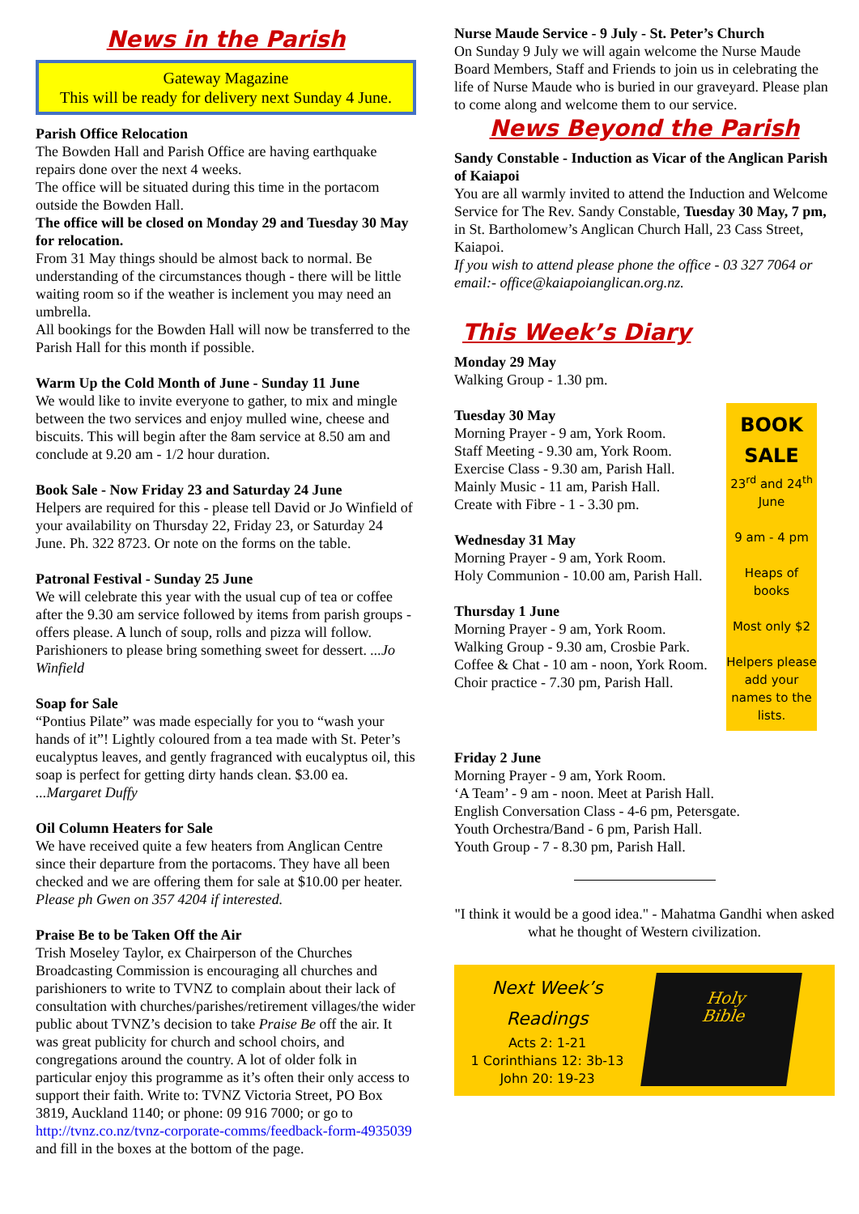News in the Parish
Gateway Magazine
This will be ready for delivery next Sunday 4 June.
Parish Office Relocation
The Bowden Hall and Parish Office are having earthquake repairs done over the next 4 weeks.
The office will be situated during this time in the portacom outside the Bowden Hall.
The office will be closed on Monday 29 and Tuesday 30 May for relocation.
From 31 May things should be almost back to normal. Be understanding of the circumstances though - there will be little waiting room so if the weather is inclement you may need an umbrella.
All bookings for the Bowden Hall will now be transferred to the Parish Hall for this month if possible.
Warm Up the Cold Month of June - Sunday 11 June
We would like to invite everyone to gather, to mix and mingle between the two services and enjoy mulled wine, cheese and biscuits. This will begin after the 8am service at 8.50 am and conclude at 9.20 am - 1/2 hour duration.
Book Sale - Now Friday 23 and Saturday 24 June
Helpers are required for this - please tell David or Jo Winfield of your availability on Thursday 22, Friday 23, or Saturday 24 June. Ph. 322 8723. Or note on the forms on the table.
Patronal Festival - Sunday 25 June
We will celebrate this year with the usual cup of tea or coffee after the 9.30 am service followed by items from parish groups - offers please. A lunch of soup, rolls and pizza will follow. Parishioners to please bring something sweet for dessert. ...Jo Winfield
Soap for Sale
“Pontius Pilate” was made especially for you to “wash your hands of it”! Lightly coloured from a tea made with St. Peter’s eucalyptus leaves, and gently fragranced with eucalyptus oil, this soap is perfect for getting dirty hands clean. $3.00 ea. ...Margaret Duffy
Oil Column Heaters for Sale
We have received quite a few heaters from Anglican Centre since their departure from the portacoms. They have all been checked and we are offering them for sale at $10.00 per heater. Please ph Gwen on 357 4204 if interested.
Praise Be to be Taken Off the Air
Trish Moseley Taylor, ex Chairperson of the Churches Broadcasting Commission is encouraging all churches and parishioners to write to TVNZ to complain about their lack of consultation with churches/parishes/retirement villages/the wider public about TVNZ’s decision to take Praise Be off the air. It was great publicity for church and school choirs, and congregations around the country. A lot of older folk in particular enjoy this programme as it’s often their only access to support their faith. Write to: TVNZ Victoria Street, PO Box 3819, Auckland 1140; or phone: 09 916 7000; or go to http://tvnz.co.nz/tvnz-corporate-comms/feedback-form-4935039 and fill in the boxes at the bottom of the page.
Nurse Maude Service - 9 July - St. Peter’s Church
On Sunday 9 July we will again welcome the Nurse Maude Board Members, Staff and Friends to join us in celebrating the life of Nurse Maude who is buried in our graveyard. Please plan to come along and welcome them to our service.
News Beyond the Parish
Sandy Constable - Induction as Vicar of the Anglican Parish of Kaiapoi
You are all warmly invited to attend the Induction and Welcome Service for The Rev. Sandy Constable, Tuesday 30 May, 7 pm, in St. Bartholomew’s Anglican Church Hall, 23 Cass Street, Kaiapoi.
If you wish to attend please phone the office - 03 327 7064 or email:- office@kaiapoianglican.org.nz.
This Week’s Diary
Monday 29 May
Walking Group - 1.30 pm.
Tuesday 30 May
Morning Prayer - 9 am, York Room.
Staff Meeting - 9.30 am, York Room.
Exercise Class - 9.30 am, Parish Hall.
Mainly Music - 11 am, Parish Hall.
Create with Fibre - 1 - 3.30 pm.
Wednesday 31 May
Morning Prayer - 9 am, York Room.
Holy Communion - 10.00 am, Parish Hall.
Thursday 1 June
Morning Prayer - 9 am, York Room.
Walking Group - 9.30 am, Crosbie Park.
Coffee & Chat - 10 am - noon, York Room.
Choir practice - 7.30 pm, Parish Hall.
BOOK
SALE
23<sup>rd</sup> and 24<sup>th</sup>
June
9 am - 4 pm
Heaps of books
Most only $2
Helpers please add your names to the lists.
Friday 2 June
Morning Prayer - 9 am, York Room.
‘A Team’ - 9 am - noon. Meet at Parish Hall.
English Conversation Class - 4-6 pm, Petersgate.
Youth Orchestra/Band - 6 pm, Parish Hall.
Youth Group - 7 - 8.30 pm, Parish Hall.
"I think it would be a good idea." - Mahatma Gandhi when asked what he thought of Western civilization.
Next Week’s
Readings
Acts 2: 1-21
1 Corinthians 12: 3b-13
John 20: 19-23
Holy
Bible